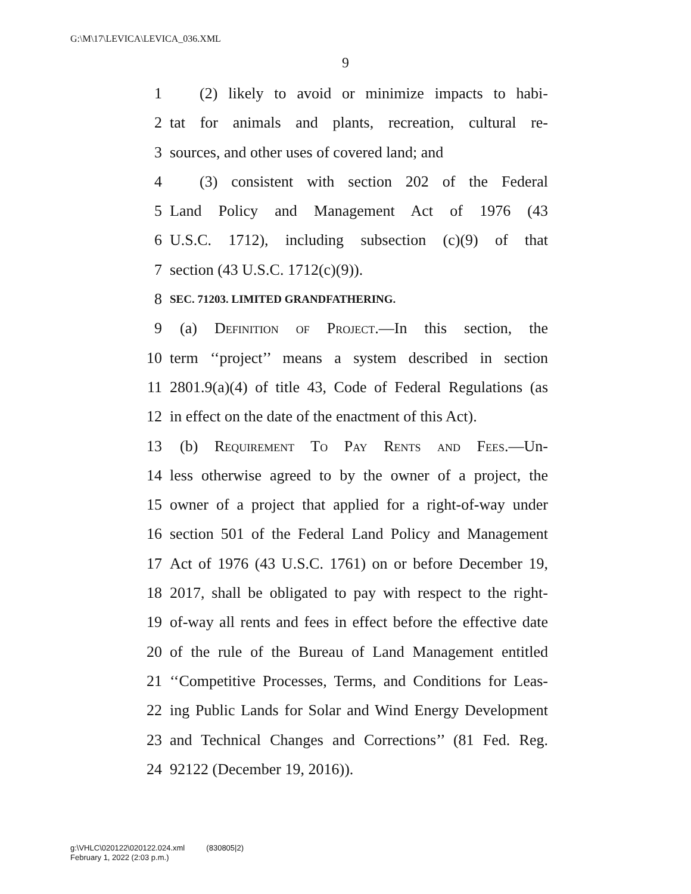G:\M\17\LEVICA\LEVICA_036.XML
9
1 (2) likely to avoid or minimize impacts to habi-
2 tat for animals and plants, recreation, cultural re-
3 sources, and other uses of covered land; and
4 (3) consistent with section 202 of the Federal
5 Land Policy and Management Act of 1976 (43
6 U.S.C. 1712), including subsection (c)(9) of that
7 section (43 U.S.C. 1712(c)(9)).
8 SEC. 71203. LIMITED GRANDFATHERING.
9 (a) Definition of Project.—In this section, the
10 term ‘‘project’’ means a system described in section
11 2801.9(a)(4) of title 43, Code of Federal Regulations (as
12 in effect on the date of the enactment of this Act).
13 (b) Requirement To Pay Rents and Fees.—Un-
14 less otherwise agreed to by the owner of a project, the
15 owner of a project that applied for a right-of-way under
16 section 501 of the Federal Land Policy and Management
17 Act of 1976 (43 U.S.C. 1761) on or before December 19,
18 2017, shall be obligated to pay with respect to the right-
19 of-way all rents and fees in effect before the effective date
20 of the rule of the Bureau of Land Management entitled
21 ‘‘Competitive Processes, Terms, and Conditions for Leas-
22 ing Public Lands for Solar and Wind Energy Development
23 and Technical Changes and Corrections’’ (81 Fed. Reg.
24 92122 (December 19, 2016)).
g:\VHLC\020122\020122.024.xml (830805|2)
February 1, 2022 (2:03 p.m.)